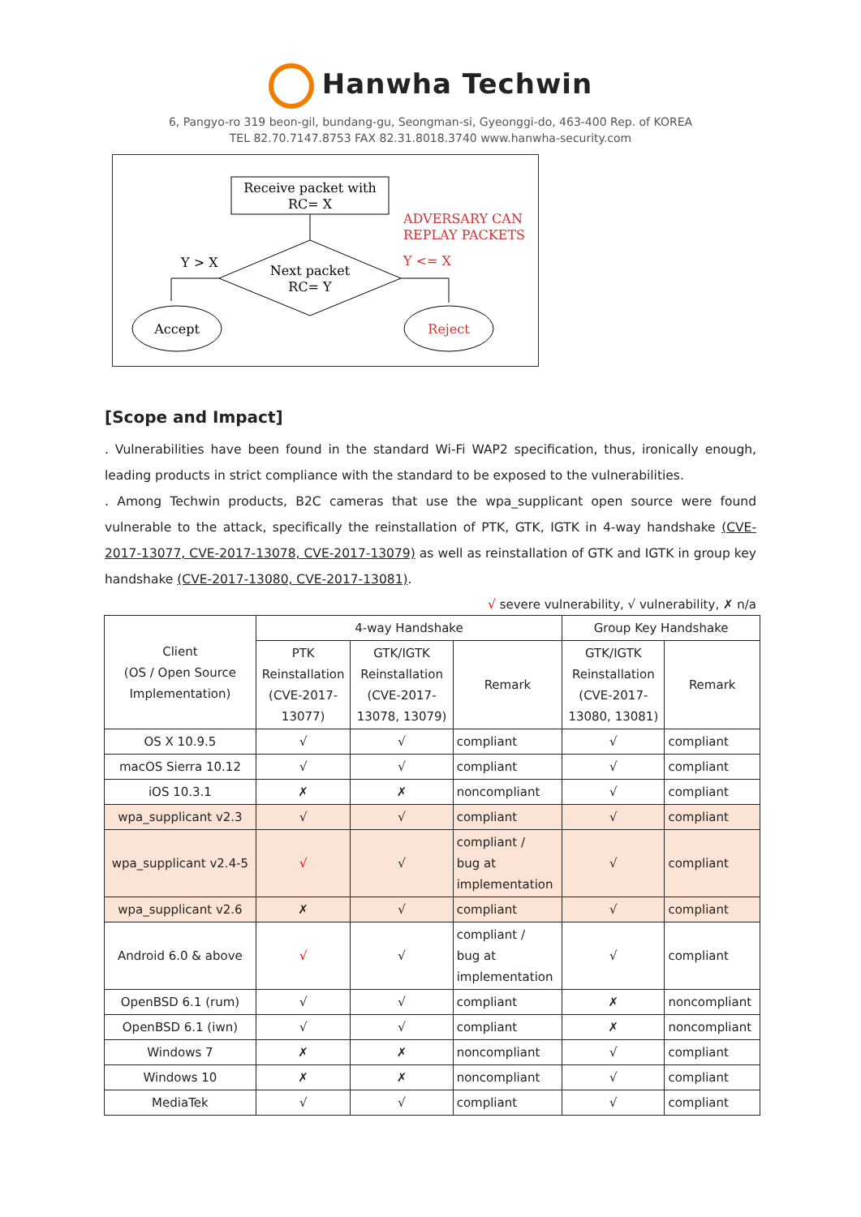Hanwha Techwin
6, Pangyo-ro 319 beon-gil, bundang-gu, Seongman-si, Gyeonggi-do, 463-400 Rep. of KOREA
TEL 82.70.7147.8753 FAX 82.31.8018.3740 www.hanwha-security.com
Receive packet with
RC= X
Next packet
RC= Y
Y > X
Y <= X
ADVERSARY CAN
REPLAY PACKETS
Accept
Reject
[Scope and Impact]
. Vulnerabilities have been found in the standard Wi-Fi WAP2 specification, thus, ironically enough, leading products in strict compliance with the standard to be exposed to the vulnerabilities.
. Among Techwin products, B2C cameras that use the wpa_supplicant open source were found vulnerable to the attack, specifically the reinstallation of PTK, GTK, IGTK in 4-way handshake (CVE-2017-13077, CVE-2017-13078, CVE-2017-13079) as well as reinstallation of GTK and IGTK in group key handshake (CVE-2017-13080, CVE-2017-13081).
√ severe vulnerability, √ vulnerability, ✗ n/a
| Client (OS / Open Source Implementation) | 4-way Handshake | | | Group Key Handshake | |
| | PTK Reinstallation (CVE-2017- 13077) | GTK/IGTK Reinstallation (CVE-2017- 13078, 13079) | Remark | GTK/IGTK Reinstallation (CVE-2017- 13080, 13081) | Remark |
| OS X 10.9.5 | √ | √ | compliant | √ | compliant |
| macOS Sierra 10.12 | √ | √ | compliant | √ | compliant |
| iOS 10.3.1 | ✗ | ✗ | noncompliant | √ | compliant |
| wpa_supplicant v2.3 | √ | √ | compliant | √ | compliant |
| wpa_supplicant v2.4-5 | √ | √ | compliant / bug at implementation | √ | compliant |
| wpa_supplicant v2.6 | ✗ | √ | compliant | √ | compliant |
| Android 6.0 & above | √ | √ | compliant / bug at implementation | √ | compliant |
| OpenBSD 6.1 (rum) | √ | √ | compliant | ✗ | noncompliant |
| OpenBSD 6.1 (iwn) | √ | √ | compliant | ✗ | noncompliant |
| Windows 7 | ✗ | ✗ | noncompliant | √ | compliant |
| Windows 10 | ✗ | ✗ | noncompliant | √ | compliant |
| MediaTek | √ | √ | compliant | √ | compliant |